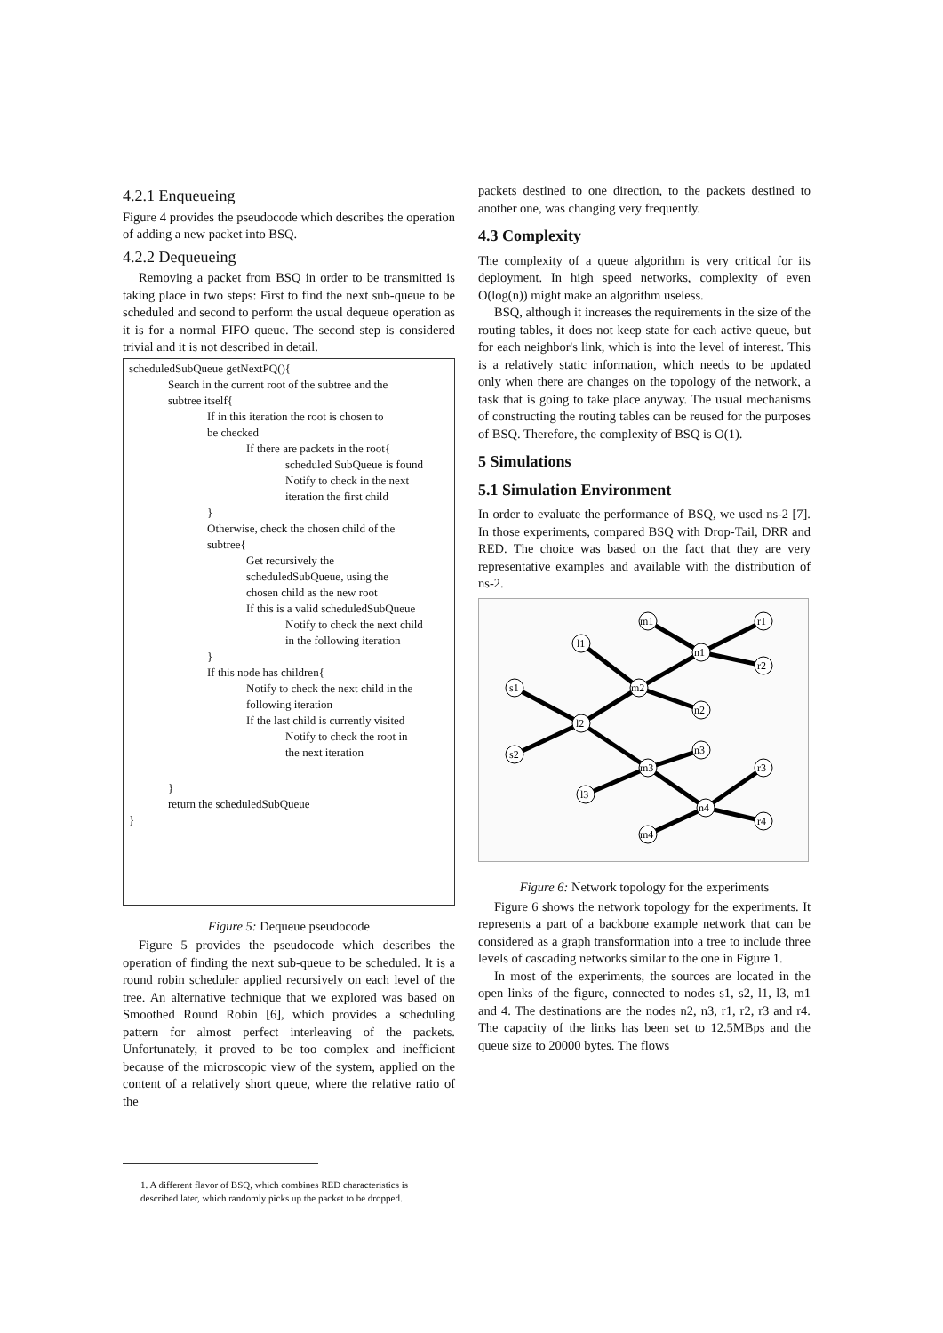4.2.1 Enqueueing
Figure 4 provides the pseudocode which describes the operation of adding a new packet into BSQ.
4.2.2 Dequeueing
Removing a packet from BSQ in order to be transmitted is taking place in two steps: First to find the next sub-queue to be scheduled and second to perform the usual dequeue operation as it is for a normal FIFO queue. The second step is considered trivial and it is not described in detail.
scheduledSubQueue getNextPQ(){
Search in the current root of the subtree and the
subtree itself{
If in this iteration the root is chosen to
be checked
If there are packets in the root{
scheduled SubQueue is found
Notify to check in the next
iteration the first child
}
Otherwise, check the chosen child of the
subtree{
Get recursively the
scheduledSubQueue, using the
chosen child as the new root
If this is a valid scheduledSubQueue
Notify to check the next child
in the following iteration
}
If this node has children{
Notify to check the next child in the
following iteration
If the last child is currently visited
Notify to check the root in
the next iteration
}
return the scheduledSubQueue
}
Figure 5: Dequeue pseudocode
Figure 5 provides the pseudocode which describes the operation of finding the next sub-queue to be scheduled. It is a round robin scheduler applied recursively on each level of the tree. An alternative technique that we explored was based on Smoothed Round Robin [6], which provides a scheduling pattern for almost perfect interleaving of the packets. Unfortunately, it proved to be too complex and inefficient because of the microscopic view of the system, applied on the content of a relatively short queue, where the relative ratio of the
1. A different flavor of BSQ, which combines RED characteristics is described later, which randomly picks up the packet to be dropped.
packets destined to one direction, to the packets destined to another one, was changing very frequently.
4.3 Complexity
The complexity of a queue algorithm is very critical for its deployment. In high speed networks, complexity of even O(log(n)) might make an algorithm useless.
BSQ, although it increases the requirements in the size of the routing tables, it does not keep state for each active queue, but for each neighbor's link, which is into the level of interest. This is a relatively static information, which needs to be updated only when there are changes on the topology of the network, a task that is going to take place anyway. The usual mechanisms of constructing the routing tables can be reused for the purposes of BSQ. Therefore, the complexity of BSQ is O(1).
5 Simulations
5.1 Simulation Environment
In order to evaluate the performance of BSQ, we used ns-2 [7]. In those experiments, compared BSQ with Drop-Tail, DRR and RED. The choice was based on the fact that they are very representative examples and available with the distribution of ns-2.
s1
s2
l2
l1
l3
m1
m2
m3
m4
n1
n2
n3
n4
r1
r2
r3
r4
Figure 6: Network topology for the experiments
Figure 6 shows the network topology for the experiments. It represents a part of a backbone example network that can be considered as a graph transformation into a tree to include three levels of cascading networks similar to the one in Figure 1.
In most of the experiments, the sources are located in the open links of the figure, connected to nodes s1, s2, l1, l3, m1 and 4. The destinations are the nodes n2, n3, r1, r2, r3 and r4. The capacity of the links has been set to 12.5MBps and the queue size to 20000 bytes. The flows